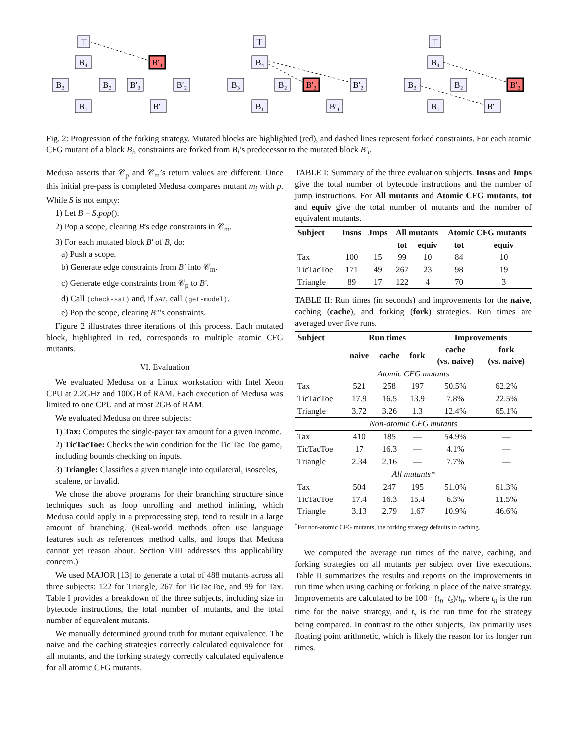⊤
B₄
B₃
B₂
B₁
B′₄
B′₃
B′₂
B′₁
⊤
B₄
B₃
B₂
B₁
B′₃
B′₂
B′₁
⊤
B₄
B₃
B₂
B₁
B′₂
B′₁
Fig. 2: Progression of the forking strategy. Mutated blocks are highlighted (red), and dashed lines represent forked constraints. For each atomic CFG mutant of a block B<sub>i</sub>, constraints are forked from B<sub>i</sub>’s predecessor to the mutated block B′<sub>i</sub>.
Medusa asserts that 𝒞<sub>p</sub> and 𝒞<sub>m</sub>’s return values are different. Once this initial pre-pass is completed Medusa compares mutant m<sub>i</sub> with p. While S is not empty:
1) Let B = S.pop().
2) Pop a scope, clearing B’s edge constraints in 𝒞<sub>m</sub>.
3) For each mutated block B′ of B, do:
a) Push a scope.
b) Generate edge constraints from B′ into 𝒞<sub>m</sub>.
c) Generate edge constraints from 𝒞<sub>p</sub> to B′.
d) Call (check-sat) and, if SAT, call (get-model).
e) Pop the scope, clearing B″’s constraints.
Figure 2 illustrates three iterations of this process. Each mutated block, highlighted in red, corresponds to multiple atomic CFG mutants.
VI. Evaluation
We evaluated Medusa on a Linux workstation with Intel Xeon CPU at 2.2GHz and 100GB of RAM. Each execution of Medusa was limited to one CPU and at most 2GB of RAM.
We evaluated Medusa on three subjects:
1) Tax: Computes the single-payer tax amount for a given income.
2) TicTacToe: Checks the win condition for the Tic Tac Toe game, including bounds checking on inputs.
3) Triangle: Classifies a given triangle into equilateral, isosceles, scalene, or invalid.
We chose the above programs for their branching structure since techniques such as loop unrolling and method inlining, which Medusa could apply in a preprocessing step, tend to result in a large amount of branching. (Real-world methods often use language features such as references, method calls, and loops that Medusa cannot yet reason about. Section VIII addresses this applicability concern.)
We used MAJOR [13] to generate a total of 488 mutants across all three subjects: 122 for Triangle, 267 for TicTacToe, and 99 for Tax. Table I provides a breakdown of the three subjects, including size in bytecode instructions, the total number of mutants, and the total number of equivalent mutants.
We manually determined ground truth for mutant equivalence. The naive and the caching strategies correctly calculated equivalence for all mutants, and the forking strategy correctly calculated equivalence for all atomic CFG mutants.
TABLE I: Summary of the three evaluation subjects. Insns and Jmps give the total number of bytecode instructions and the number of jump instructions. For All mutants and Atomic CFG mutants, tot and equiv give the total number of mutants and the number of equivalent mutants.
| Subject | Insns | Jmps | All mutants | | Atomic CFG mutants | |
| --- | --- | --- | --- | --- | --- | --- |
| | | | tot | equiv | tot | equiv |
| Tax | 100 | 15 | 99 | 10 | 84 | 10 |
| TicTacToe | 171 | 49 | 267 | 23 | 98 | 19 |
| Triangle | 89 | 17 | 122 | 4 | 70 | 3 |
TABLE II: Run times (in seconds) and improvements for the naive, caching (cache), and forking (fork) strategies. Run times are averaged over five runs.
| Subject | Run times | | | Improvements | |
| --- | --- | --- | --- | --- | --- |
| | naive | cache | fork | cache (vs. naive) | fork (vs. naive) |
| Atomic CFG mutants | | | | | |
| Tax | 521 | 258 | 197 | 50.5% | 62.2% |
| TicTacToe | 17.9 | 16.5 | 13.9 | 7.8% | 22.5% |
| Triangle | 3.72 | 3.26 | 1.3 | 12.4% | 65.1% |
| Non-atomic CFG mutants | | | | | |
| Tax | 410 | 185 | — | 54.9% | — |
| TicTacToe | 17 | 16.3 | — | 4.1% | — |
| Triangle | 2.34 | 2.16 | — | 7.7% | — |
| All mutants* | | | | | |
| Tax | 504 | 247 | 195 | 51.0% | 61.3% |
| TicTacToe | 17.4 | 16.3 | 15.4 | 6.3% | 11.5% |
| Triangle | 3.13 | 2.79 | 1.67 | 10.9% | 46.6% |
<sup>*</sup> For non-atomic CFG mutants, the forking strategy defaults to caching.
We computed the average run times of the naive, caching, and forking strategies on all mutants per subject over five executions. Table II summarizes the results and reports on the improvements in run time when using caching or forking in place of the naive strategy. Improvements are calculated to be 100 · (t<sub>n</sub>−t<sub>s</sub>)/t<sub>n</sub>, where t<sub>n</sub> is the run time for the naive strategy, and t<sub>s</sub> is the run time for the strategy being compared. In contrast to the other subjects, Tax primarily uses floating point arithmetic, which is likely the reason for its longer run times.